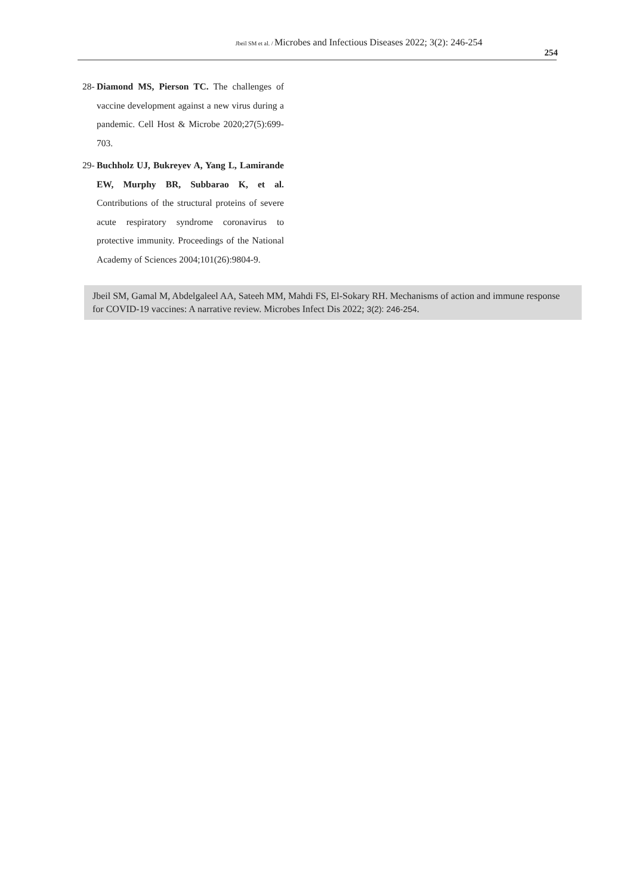Jbeil SM et al. / Microbes and Infectious Diseases 2022; 3(2): 246-254
254
28-
Diamond MS, Pierson TC. The challenges of vaccine development against a new virus during a pandemic. Cell Host & Microbe 2020;27(5):699-703.
29-
Buchholz UJ, Bukreyev A, Yang L, Lamirande EW, Murphy BR, Subbarao K, et al. Contributions of the structural proteins of severe acute respiratory syndrome coronavirus to protective immunity. Proceedings of the National Academy of Sciences 2004;101(26):9804-9.
Jbeil SM, Gamal M, Abdelgaleel AA, Sateeh MM, Mahdi FS, El-Sokary RH. Mechanisms of action and immune response for COVID-19 vaccines: A narrative review. Microbes Infect Dis 2022; 3(2): 246-254.